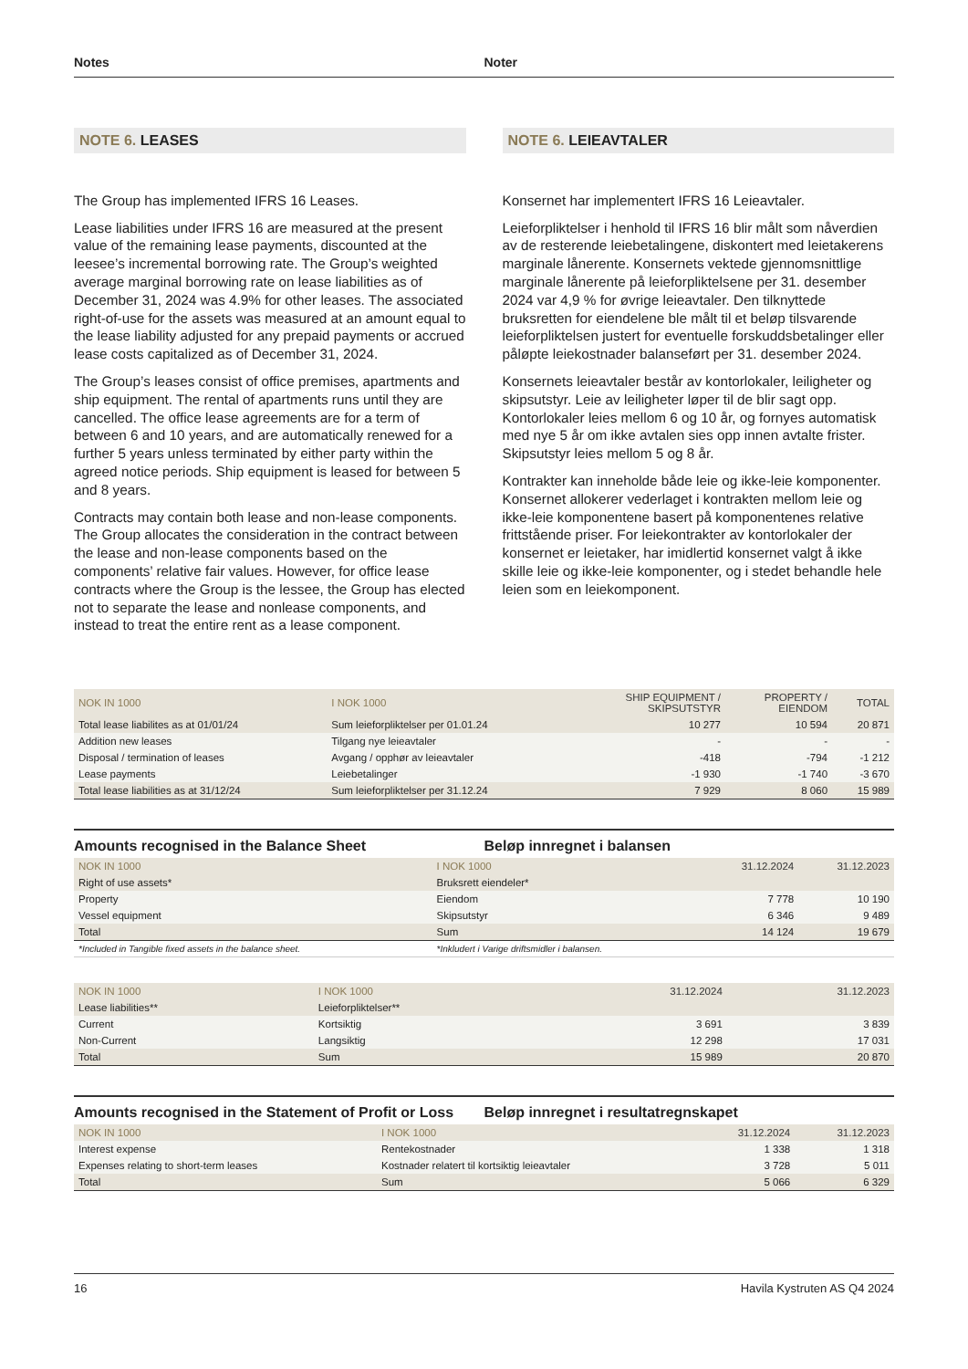Notes Noter
NOTE 6. LEASES
The Group has implemented IFRS 16 Leases.
Lease liabilities under IFRS 16 are measured at the present value of the remaining lease payments, discounted at the leesee’s incremental borrowing rate. The Group’s weighted average marginal borrowing rate on lease liabilities as of December 31, 2024 was 4.9% for other leases. The associated right-of-use for the assets was measured at an amount equal to the lease liability adjusted for any prepaid payments or accrued lease costs capitalized as of December 31, 2024.
The Group’s leases consist of office premises, apartments and ship equipment. The rental of apartments runs until they are cancelled. The office lease agreements are for a term of between 6 and 10 years, and are automatically renewed for a further 5 years unless terminated by either party within the agreed notice periods. Ship equipment is leased for between 5 and 8 years.
Contracts may contain both lease and non-lease components. The Group allocates the consideration in the contract between the lease and non-lease components based on the components’ relative fair values. However, for office lease contracts where the Group is the lessee, the Group has elected not to separate the lease and nonlease components, and instead to treat the entire rent as a lease component.
NOTE 6. LEIEAVTALER
Konsernet har implementert IFRS 16 Leieavtaler.
Leieforpliktelser i henhold til IFRS 16 blir målt som nåverdien av de resterende leiebetalingene, diskontert med leietakerens marginale lånerente. Konsernets vektede gjennomsnittlige marginale lånerente på leieforpliktelsene per 31. desember 2024 var 4,9 % for øvrige leieavtaler. Den tilknyttede bruksretten for eiendelene ble målt til et beløp tilsvarende leieforpliktelsen justert for eventuelle forskuddsbetalinger eller påløpte leiekostnader balanseført per 31. desember 2024.
Konsernets leieavtaler består av kontorlokaler, leiligheter og skipsutstyr. Leie av leiligheter løper til de blir sagt opp. Kontorlokaler leies mellom 6 og 10 år, og fornyes automatisk med nye 5 år om ikke avtalen sies opp innen avtalte frister. Skipsutstyr leies mellom 5 og 8 år.
Kontrakter kan inneholde både leie og ikke-leie komponenter. Konsernet allokerer vederlaget i kontrakten mellom leie og ikke-leie komponentene basert på komponentenes relative frittstående priser. For leiekontrakter av kontorlokaler der konsernet er leietaker, har imidlertid konsernet valgt å ikke skille leie og ikke-leie komponenter, og i stedet behandle hele leien som en leiekomponent.
| NOK IN 1000 | I NOK 1000 | SHIP EQUIPMENT / SKIPSUTSTYR | PROPERTY / EIENDOM | TOTAL |
| --- | --- | --- | --- | --- |
| Total lease liabilites as at 01/01/24 | Sum leieforpliktelser per 01.01.24 | 10 277 | 10 594 | 20 871 |
| Addition new leases | Tilgang nye leieavtaler | - | - | - |
| Disposal / termination of leases | Avgang / opphør av leieavtaler | -418 | -794 | -1 212 |
| Lease payments | Leiebetalinger | -1 930 | -1 740 | -3 670 |
| Total lease liabilities as at 31/12/24 | Sum leieforpliktelser per 31.12.24 | 7 929 | 8 060 | 15 989 |
Amounts recognised in the Balance Sheet
Beløp innregnet i balansen
| NOK IN 1000 | I NOK 1000 | 31.12.2024 | 31.12.2023 |
| --- | --- | --- | --- |
| Right of use assets* | Bruksrett eiendeler* | | |
| Property | Eiendom | 7 778 | 10 190 |
| Vessel equipment | Skipsutstyr | 6 346 | 9 489 |
| Total | Sum | 14 124 | 19 679 |
| *Included in Tangible fixed assets in the balance sheet. | *Inkludert i Varige driftsmidler i balansen. | | |
| NOK IN 1000 | I NOK 1000 | 31.12.2024 | 31.12.2023 |
| --- | --- | --- | --- |
| Lease liabilities** | Leieforpliktelser** | | |
| Current | Kortsiktig | 3 691 | 3 839 |
| Non-Current | Langsiktig | 12 298 | 17 031 |
| Total | Sum | 15 989 | 20 870 |
Amounts recognised in the Statement of Profit or Loss
Beløp innregnet i resultatregnskapet
| NOK IN 1000 | I NOK 1000 | 31.12.2024 | 31.12.2023 |
| --- | --- | --- | --- |
| Interest expense | Rentekostnader | 1 338 | 1 318 |
| Expenses relating to short-term leases | Kostnader relatert til kortsiktig leieavtaler | 3 728 | 5 011 |
| Total | Sum | 5 066 | 6 329 |
16 Havila Kystruten AS Q4 2024